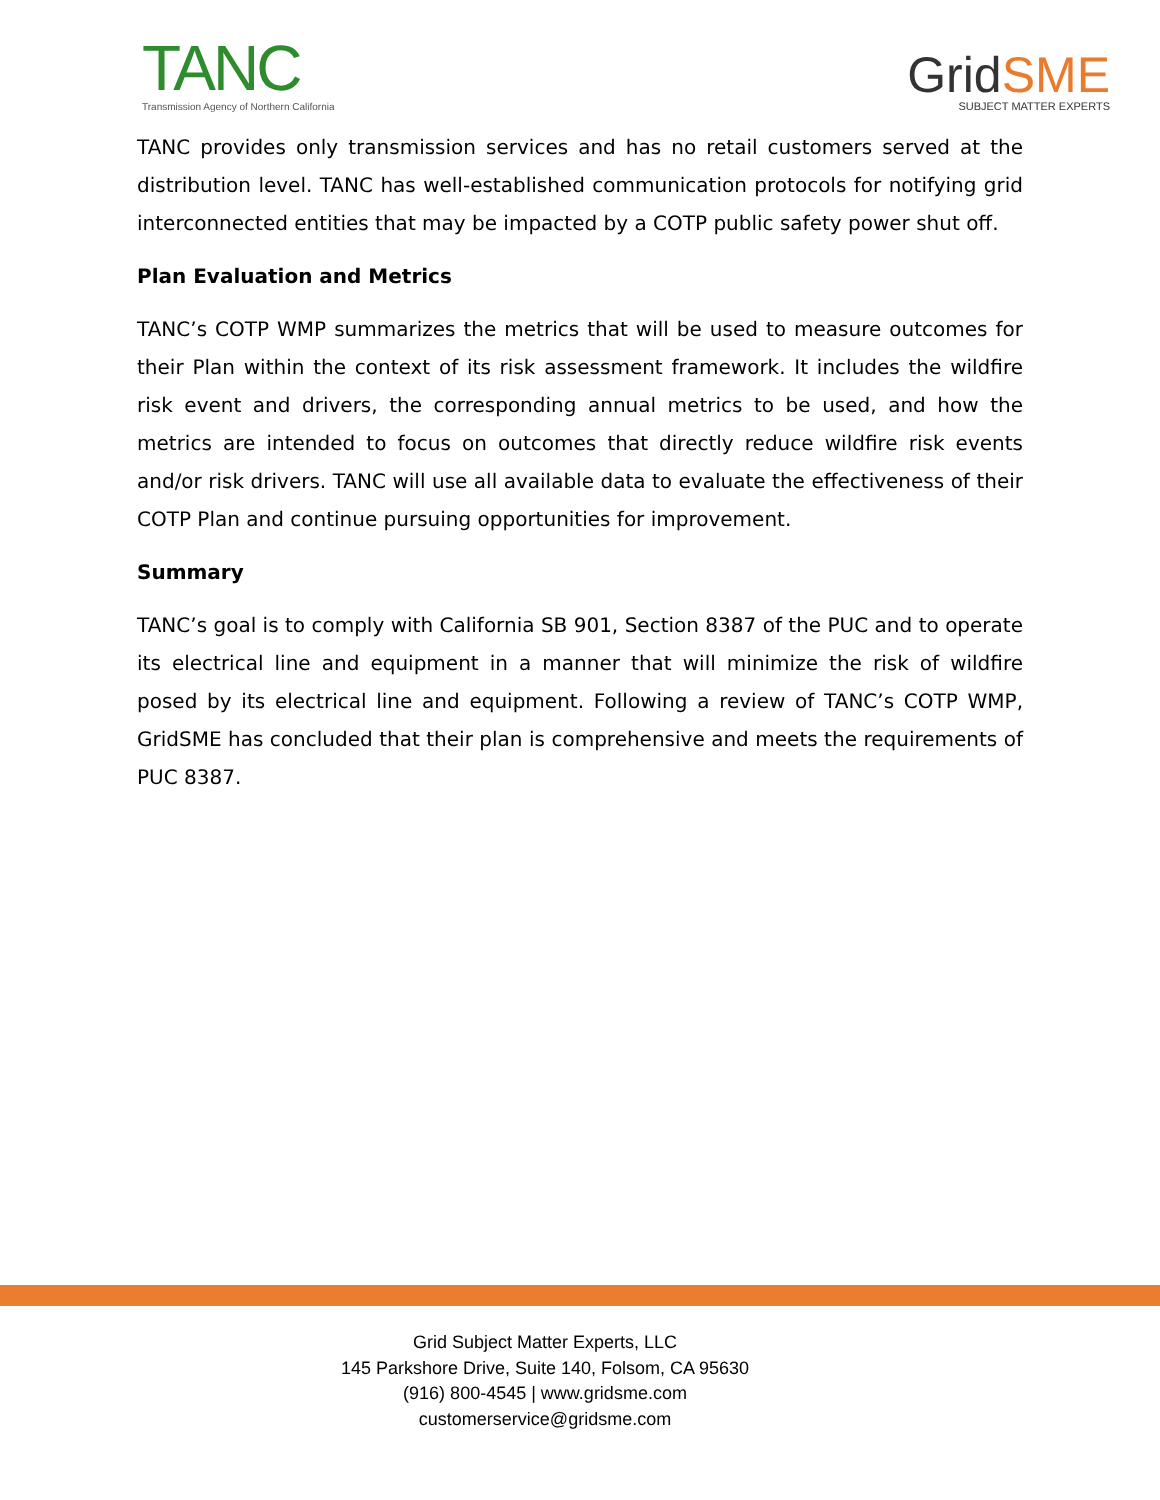TANC
Transmission Agency of Northern California
GridSME
SUBJECT MATTER EXPERTS
TANC provides only transmission services and has no retail customers served at the distribution level. TANC has well-established communication protocols for notifying grid interconnected entities that may be impacted by a COTP public safety power shut off.
Plan Evaluation and Metrics
TANC’s COTP WMP summarizes the metrics that will be used to measure outcomes for their Plan within the context of its risk assessment framework. It includes the wildfire risk event and drivers, the corresponding annual metrics to be used, and how the metrics are intended to focus on outcomes that directly reduce wildfire risk events and/or risk drivers. TANC will use all available data to evaluate the effectiveness of their COTP Plan and continue pursuing opportunities for improvement.
Summary
TANC’s goal is to comply with California SB 901, Section 8387 of the PUC and to operate its electrical line and equipment in a manner that will minimize the risk of wildfire posed by its electrical line and equipment. Following a review of TANC’s COTP WMP, GridSME has concluded that their plan is comprehensive and meets the requirements of PUC 8387.
Grid Subject Matter Experts, LLC
145 Parkshore Drive, Suite 140, Folsom, CA 95630
(916) 800-4545 | www.gridsme.com
customerservice@gridsme.com